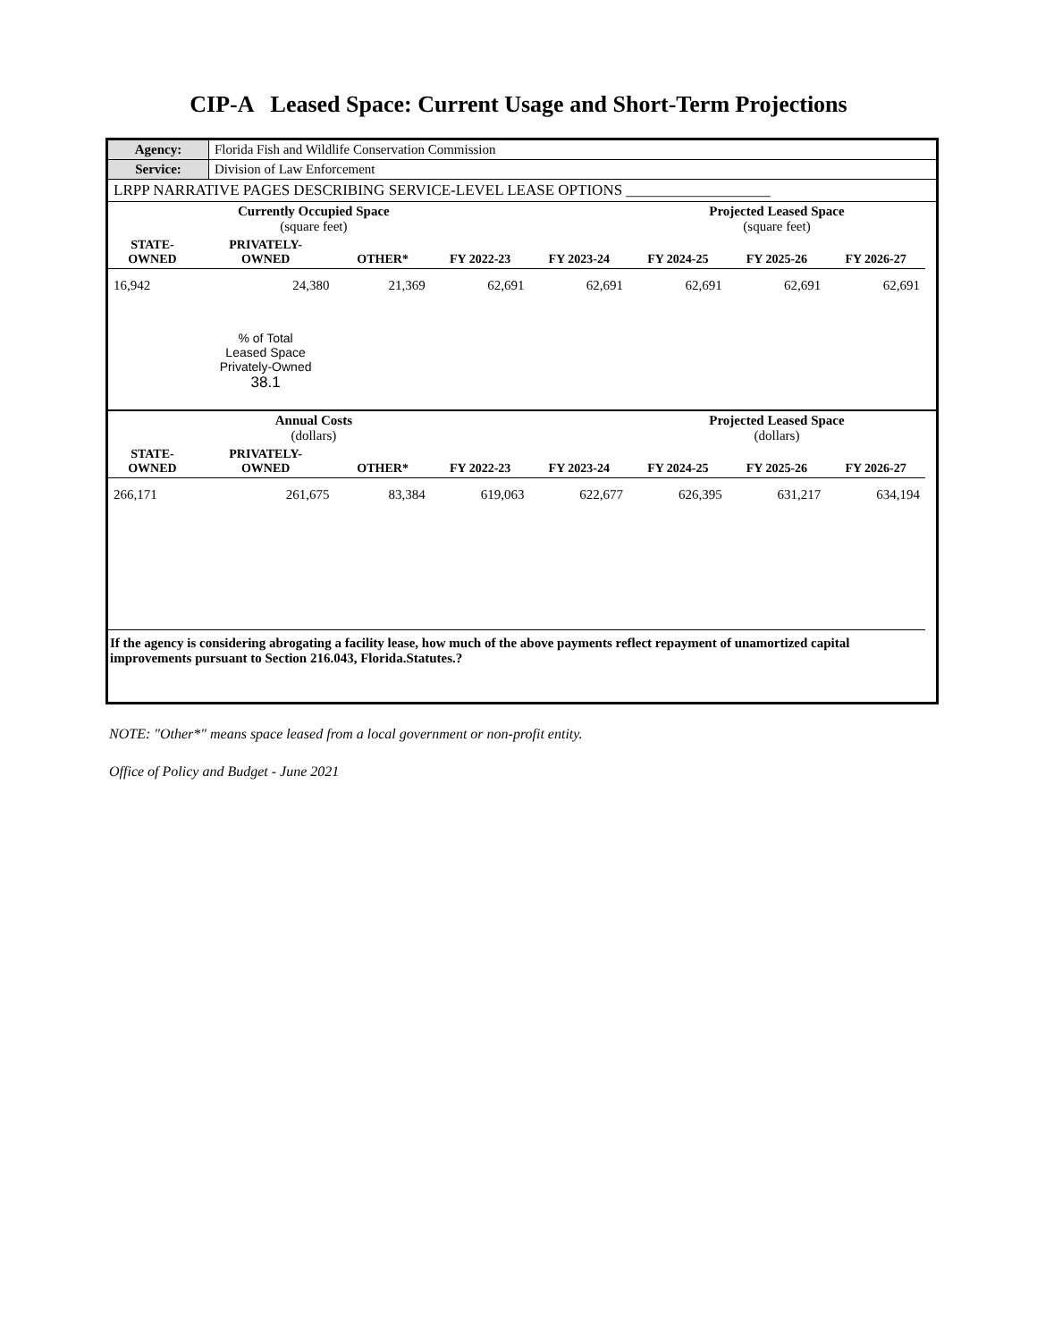CIP-A Leased Space: Current Usage and Short-Term Projections
| Agency: | Florida Fish and Wildlife Conservation Commission |
| Service: | Division of Law Enforcement |
| LRPP NARRATIVE PAGES DESCRIBING SERVICE-LEVEL LEASE OPTIONS ___________________ | |
| | Currently Occupied Space (square feet) | | | | Projected Leased Space (square feet) | | | |
| STATE- OWNED | PRIVATELY- OWNED | OTHER* | FY 2022-23 | FY 2023-24 | FY 2024-25 | FY 2025-26 | FY 2026-27 | |
| 16,942 | 24,380 | 21,369 | 62,691 | 62,691 | 62,691 | 62,691 | 62,691 | |
| | % of Total Leased Space Privately-Owned 38.1 | | | | | | | |
| | Annual Costs (dollars) | | | | Projected Leased Space (dollars) | | | |
| STATE- OWNED | PRIVATELY- OWNED | OTHER* | FY 2022-23 | FY 2023-24 | FY 2024-25 | FY 2025-26 | FY 2026-27 | |
| 266,171 | 261,675 | 83,384 | 619,063 | 622,677 | 626,395 | 631,217 | 634,194 | |
| If the agency is considering abrogating a facility lease, how much of the above payments reflect repayment of unamortized capital improvements pursuant to Section 216.043, Florida.Statutes.? | | | | | | | | |
NOTE: "Other*" means space leased from a local government or non-profit entity.
Office of Policy and Budget - June 2021